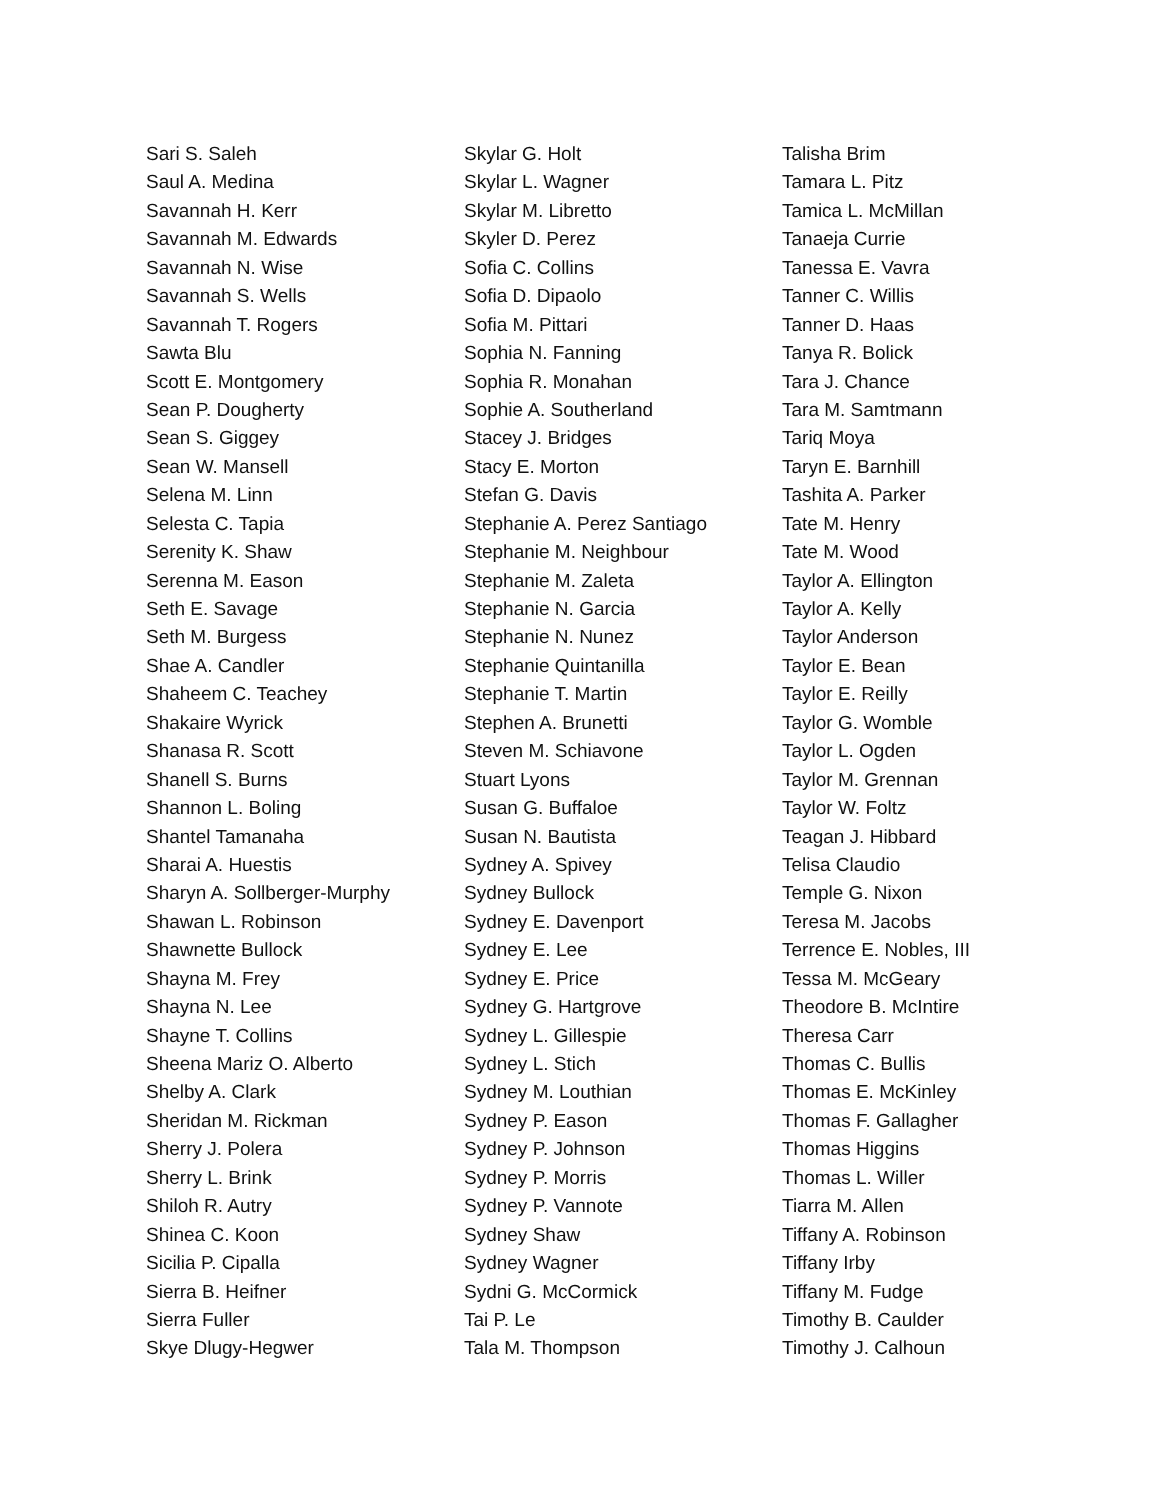Sari S. Saleh
Saul A. Medina
Savannah H. Kerr
Savannah M. Edwards
Savannah N. Wise
Savannah S. Wells
Savannah T. Rogers
Sawta Blu
Scott E. Montgomery
Sean P. Dougherty
Sean S. Giggey
Sean W. Mansell
Selena M. Linn
Selesta C. Tapia
Serenity K. Shaw
Serenna M. Eason
Seth E. Savage
Seth M. Burgess
Shae A. Candler
Shaheem C. Teachey
Shakaire Wyrick
Shanasa R. Scott
Shanell S. Burns
Shannon L. Boling
Shantel Tamanaha
Sharai A. Huestis
Sharyn A. Sollberger-Murphy
Shawan L. Robinson
Shawnette Bullock
Shayna M. Frey
Shayna N. Lee
Shayne T. Collins
Sheena Mariz O. Alberto
Shelby A. Clark
Sheridan M. Rickman
Sherry J. Polera
Sherry L. Brink
Shiloh R. Autry
Shinea C. Koon
Sicilia P. Cipalla
Sierra B. Heifner
Sierra Fuller
Skye Dlugy-Hegwer
Skylar G. Holt
Skylar L. Wagner
Skylar M. Libretto
Skyler D. Perez
Sofia C. Collins
Sofia D. Dipaolo
Sofia M. Pittari
Sophia N. Fanning
Sophia R. Monahan
Sophie A. Southerland
Stacey J. Bridges
Stacy E. Morton
Stefan G. Davis
Stephanie A. Perez Santiago
Stephanie M. Neighbour
Stephanie M. Zaleta
Stephanie N. Garcia
Stephanie N. Nunez
Stephanie Quintanilla
Stephanie T. Martin
Stephen A. Brunetti
Steven M. Schiavone
Stuart Lyons
Susan G. Buffaloe
Susan N. Bautista
Sydney A. Spivey
Sydney Bullock
Sydney E. Davenport
Sydney E. Lee
Sydney E. Price
Sydney G. Hartgrove
Sydney L. Gillespie
Sydney L. Stich
Sydney M. Louthian
Sydney P. Eason
Sydney P. Johnson
Sydney P. Morris
Sydney P. Vannote
Sydney Shaw
Sydney Wagner
Sydni G. McCormick
Tai P. Le
Tala M. Thompson
Talisha Brim
Tamara L. Pitz
Tamica L. McMillan
Tanaeja Currie
Tanessa E. Vavra
Tanner C. Willis
Tanner D. Haas
Tanya R. Bolick
Tara J. Chance
Tara M. Samtmann
Tariq Moya
Taryn E. Barnhill
Tashita A. Parker
Tate M. Henry
Tate M. Wood
Taylor A. Ellington
Taylor A. Kelly
Taylor Anderson
Taylor E. Bean
Taylor E. Reilly
Taylor G. Womble
Taylor L. Ogden
Taylor M. Grennan
Taylor W. Foltz
Teagan J. Hibbard
Telisa Claudio
Temple G. Nixon
Teresa M. Jacobs
Terrence E. Nobles, III
Tessa M. McGeary
Theodore B. McIntire
Theresa Carr
Thomas C. Bullis
Thomas E. McKinley
Thomas F. Gallagher
Thomas Higgins
Thomas L. Willer
Tiarra M. Allen
Tiffany A. Robinson
Tiffany Irby
Tiffany M. Fudge
Timothy B. Caulder
Timothy J. Calhoun